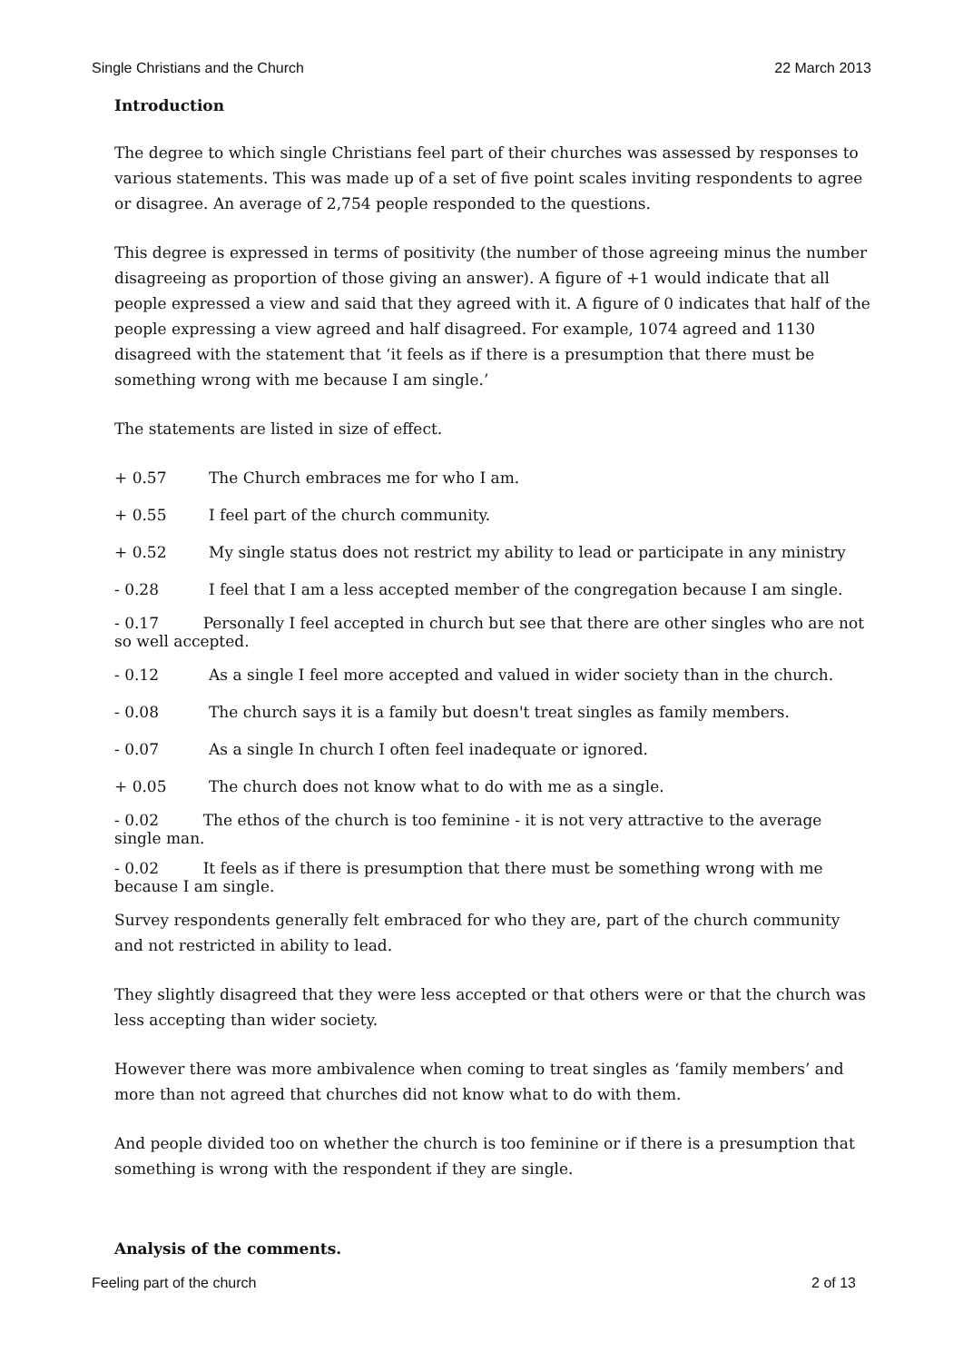Single Christians and the Church 22 March 2013
Introduction
The degree to which single Christians feel part of their churches was assessed by responses to various statements. This was made up of a set of five point scales inviting respondents to agree or disagree. An average of 2,754 people responded to the questions.
This degree is expressed in terms of positivity (the number of those agreeing minus the number disagreeing as proportion of those giving an answer). A figure of +1 would indicate that all people expressed a view and said that they agreed with it. A figure of 0 indicates that half of the people expressing a view agreed and half disagreed. For example, 1074 agreed and 1130 disagreed with the statement that ‘it feels as if there is a presumption that there must be something wrong with me because I am single.’
The statements are listed in size of effect.
+ 0.57 The Church embraces me for who I am.
+ 0.55 I feel part of the church community.
+ 0.52 My single status does not restrict my ability to lead or participate in any ministry
- 0.28 I feel that I am a less accepted member of the congregation because I am single.
- 0.17 Personally I feel accepted in church but see that there are other singles who are not so well accepted.
- 0.12 As a single I feel more accepted and valued in wider society than in the church.
- 0.08 The church says it is a family but doesn't treat singles as family members.
- 0.07 As a single In church I often feel inadequate or ignored.
+ 0.05 The church does not know what to do with me as a single.
- 0.02 The ethos of the church is too feminine - it is not very attractive to the average single man.
- 0.02 It feels as if there is presumption that there must be something wrong with me because I am single.
Survey respondents generally felt embraced for who they are, part of the church community and not restricted in ability to lead.
They slightly disagreed that they were less accepted or that others were or that the church was less accepting than wider society.
However there was more ambivalence when coming to treat singles as ‘family members’ and more than not agreed that churches did not know what to do with them.
And people divided too on whether the church is too feminine or if there is a presumption that something is wrong with the respondent if they are single.
Analysis of the comments.
Feeling part of the church 2 of 13